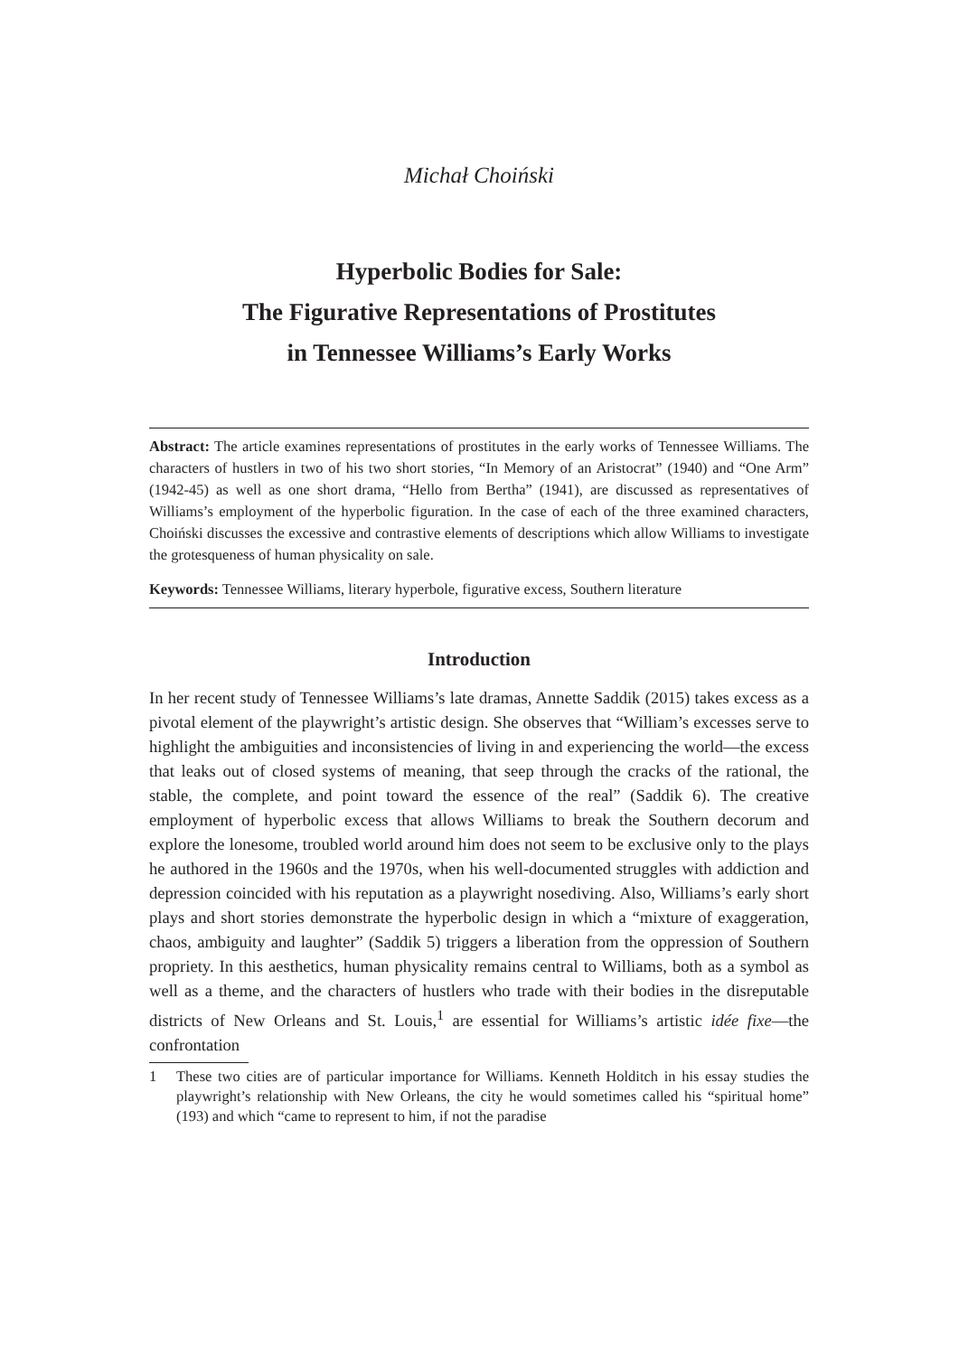Michał Choiński
Hyperbolic Bodies for Sale:
The Figurative Representations of Prostitutes
in Tennessee Williams’s Early Works
Abstract: The article examines representations of prostitutes in the early works of Tennessee Williams. The characters of hustlers in two of his two short stories, “In Memory of an Aristocrat” (1940) and “One Arm” (1942-45) as well as one short drama, “Hello from Bertha” (1941), are discussed as representatives of Williams’s employment of the hyperbolic figuration. In the case of each of the three examined characters, Choiński discusses the excessive and contrastive elements of descriptions which allow Williams to investigate the grotesqueness of human physicality on sale.
Keywords: Tennessee Williams, literary hyperbole, figurative excess, Southern literature
Introduction
In her recent study of Tennessee Williams’s late dramas, Annette Saddik (2015) takes excess as a pivotal element of the playwright’s artistic design. She observes that “William’s excesses serve to highlight the ambiguities and inconsistencies of living in and experiencing the world—the excess that leaks out of closed systems of meaning, that seep through the cracks of the rational, the stable, the complete, and point toward the essence of the real” (Saddik 6). The creative employment of hyperbolic excess that allows Williams to break the Southern decorum and explore the lonesome, troubled world around him does not seem to be exclusive only to the plays he authored in the 1960s and the 1970s, when his well-documented struggles with addiction and depression coincided with his reputation as a playwright nosediving. Also, Williams’s early short plays and short stories demonstrate the hyperbolic design in which a “mixture of exaggeration, chaos, ambiguity and laughter” (Saddik 5) triggers a liberation from the oppression of Southern propriety. In this aesthetics, human physicality remains central to Williams, both as a symbol as well as a theme, and the characters of hustlers who trade with their bodies in the disreputable districts of New Orleans and St. Louis,<sup>1</sup> are essential for Williams’s artistic idée fixe—the confrontation
1 These two cities are of particular importance for Williams. Kenneth Holditch in his essay studies the playwright’s relationship with New Orleans, the city he would sometimes called his “spiritual home” (193) and which “came to represent to him, if not the paradise